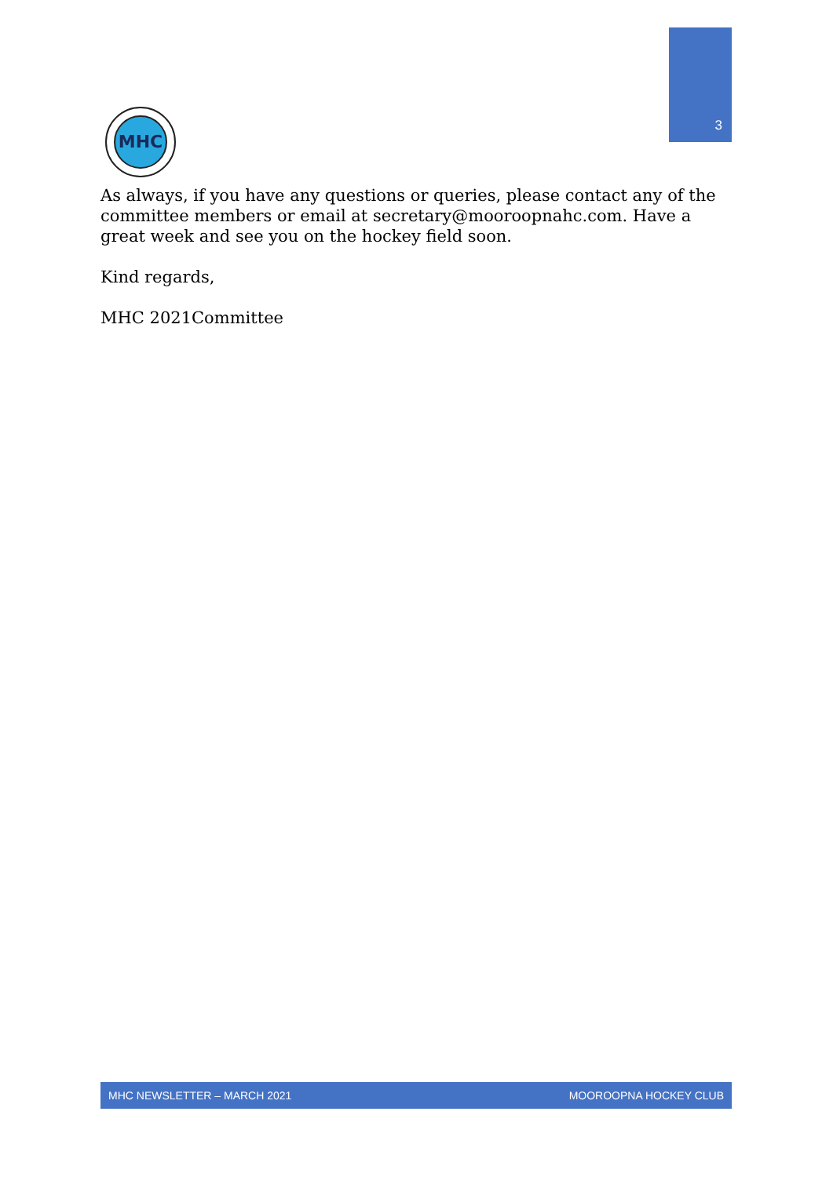3
MHC
As always, if you have any questions or queries, please contact any of the committee members or email at secretary@mooroopnahc.com. Have a great week and see you on the hockey field soon.
Kind regards,
MHC 2021Committee
MHC NEWSLETTER – MARCH 2021 MOOROOPNA HOCKEY CLUB